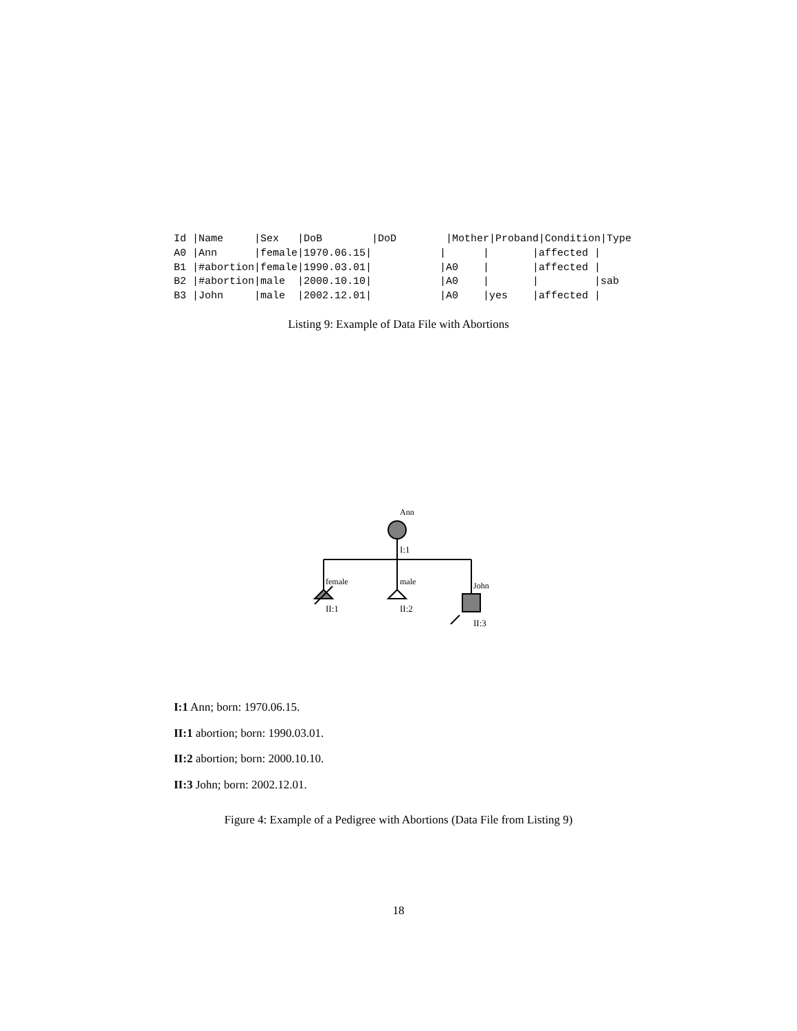Id |Name     |Sex   |DoB        |DoD        |Mother|Proband|Condition|Type
A0 |Ann      |female|1970.06.15|           |      |       |affected |
B1 |#abortion|female|1990.03.01|           |A0    |       |affected |
B2 |#abortion|male  |2000.10.10|           |A0    |       |         |sab
B3 |John     |male  |2002.12.01|           |A0    |yes    |affected |
Listing 9: Example of Data File with Abortions
Ann
I:1
female
male
John
II:1
II:2
II:3
I:1 Ann; born: 1970.06.15.
II:1 abortion; born: 1990.03.01.
II:2 abortion; born: 2000.10.10.
II:3 John; born: 2002.12.01.
Figure 4: Example of a Pedigree with Abortions (Data File from Listing 9)
18